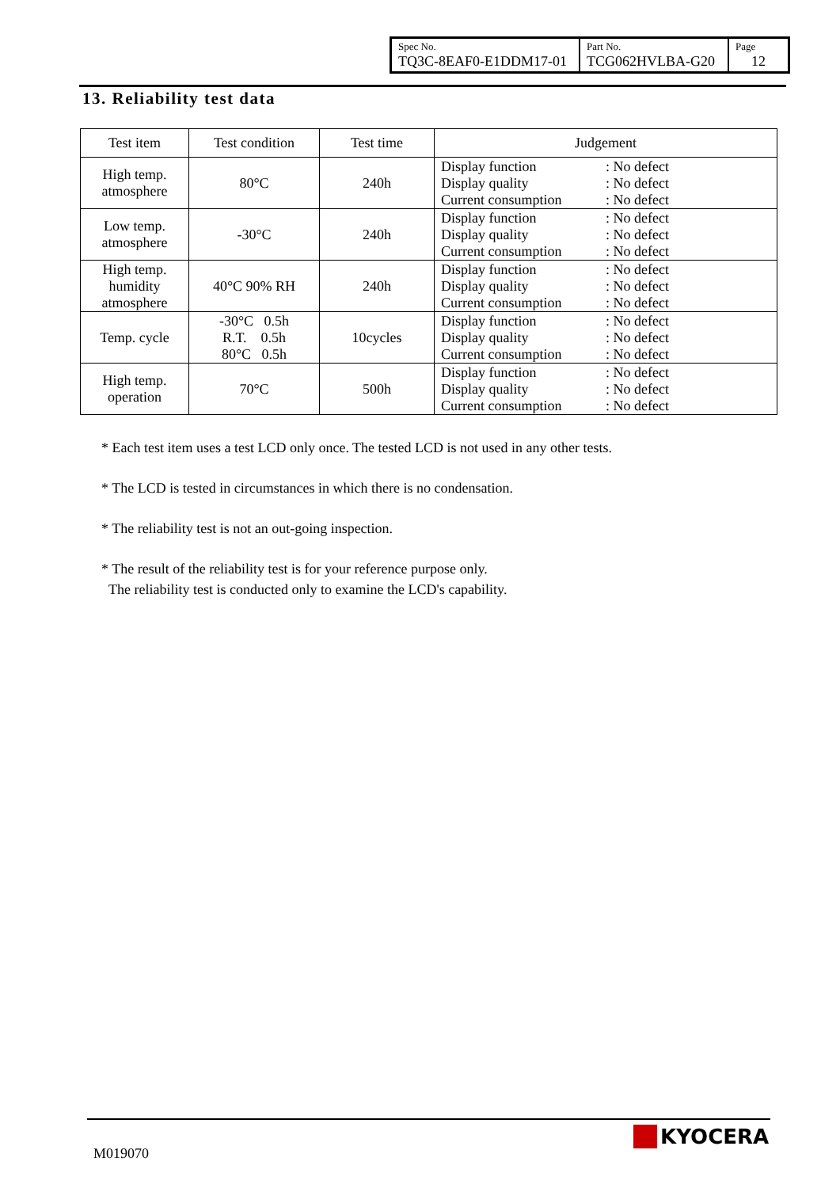| Spec No. TQ3C-8EAF0-E1DDM17-01 | Part No. TCG062HVLBA-G20 | Page 12 |
13. Reliability test data
| Test item | Test condition | Test time | Judgement |
| --- | --- | --- | --- |
| High temp. atmosphere | 80°C | 240h | Display function Display quality Current consumption : No defect : No defect : No defect |
| Low temp. atmosphere | -30°C | 240h | Display function Display quality Current consumption : No defect : No defect : No defect |
| High temp. humidity atmosphere | 40°C 90% RH | 240h | Display function Display quality Current consumption : No defect : No defect : No defect |
| Temp. cycle | -30°C 0.5h R.T. 0.5h 80°C 0.5h | 10cycles | Display function Display quality Current consumption : No defect : No defect : No defect |
| High temp. operation | 70°C | 500h | Display function Display quality Current consumption : No defect : No defect : No defect |
* Each test item uses a test LCD only once. The tested LCD is not used in any other tests.
* The LCD is tested in circumstances in which there is no condensation.
* The reliability test is not an out-going inspection.
* The result of the reliability test is for your reference purpose only.
The reliability test is conducted only to examine the LCD's capability.
M019070
KYOCERA